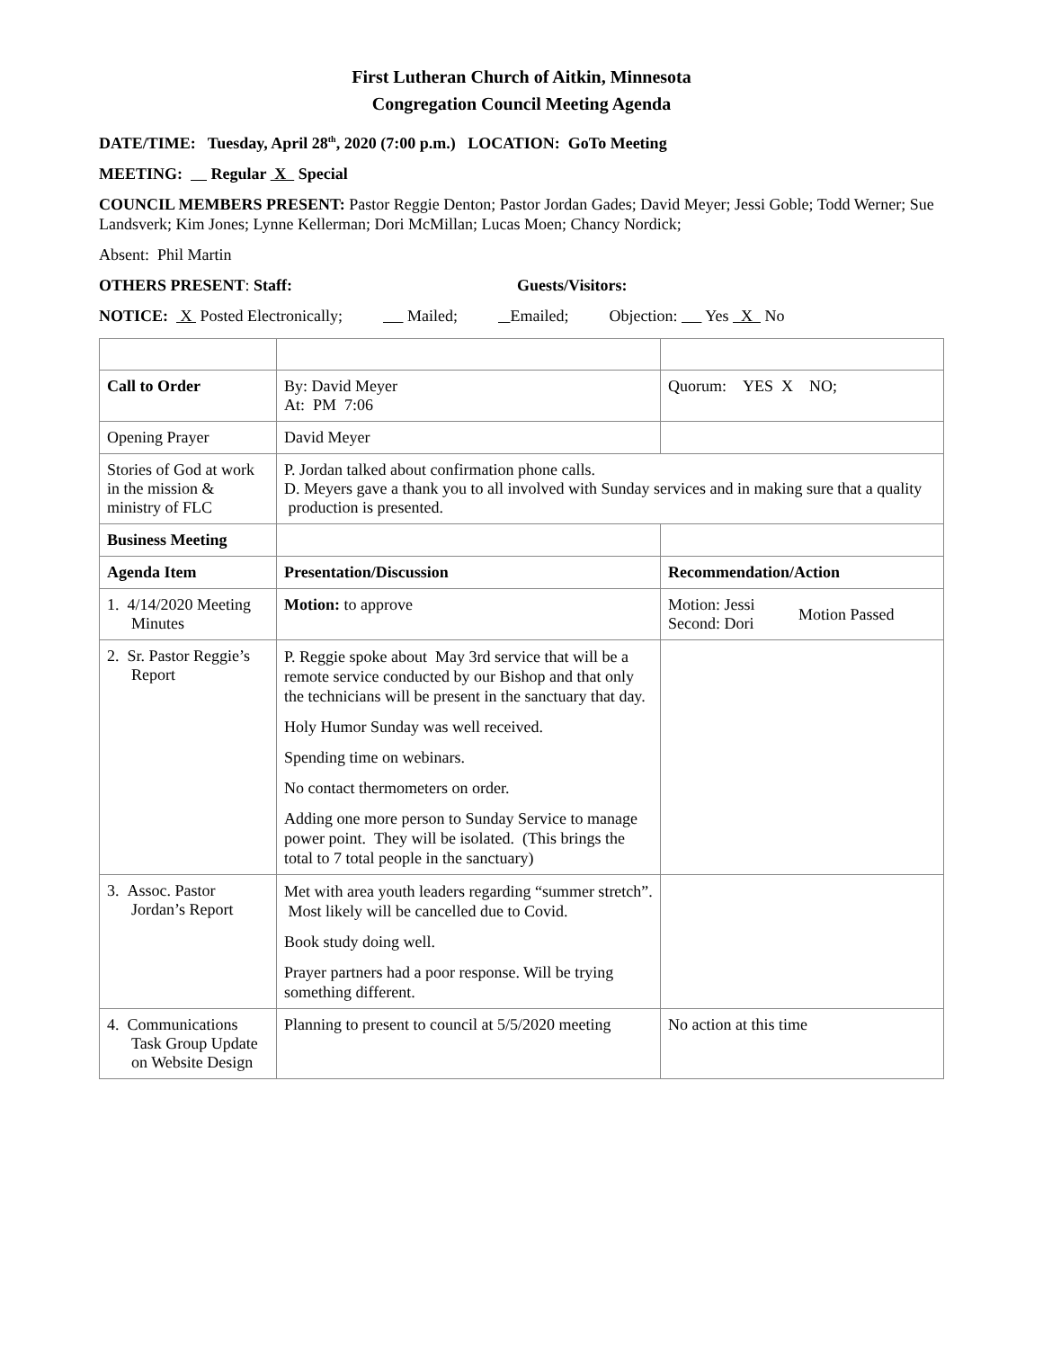First Lutheran Church of Aitkin, Minnesota
Congregation Council Meeting Agenda
DATE/TIME: Tuesday, April 28<sup>th</sup>, 2020 (7:00 p.m.) LOCATION: GoTo Meeting
MEETING: Regular X Special
COUNCIL MEMBERS PRESENT: Pastor Reggie Denton; Pastor Jordan Gades; David Meyer; Jessi Goble; Todd Werner; Sue Landsverk; Kim Jones; Lynne Kellerman; Dori McMillan; Lucas Moen; Chancy Nordick;
Absent: Phil Martin
OTHERS PRESENT: Staff: Guests/Visitors:
NOTICE: X Posted Electronically; Mailed; Emailed; Objection: Yes X No
| Call to Order | By: David Meyer At: PM 7:06 | Quorum: YES X NO; |
| Opening Prayer | David Meyer | |
| Stories of God at work in the mission & ministry of FLC | P. Jordan talked about confirmation phone calls. D. Meyers gave a thank you to all involved with Sunday services and in making sure that a quality production is presented. | |
| Business Meeting | | |
| Agenda Item | Presentation/Discussion | Recommendation/Action |
| 1. 4/14/2020 Meeting Minutes | Motion: to approve | Motion: Jessi Second: Dori Motion Passed |
| 2. Sr. Pastor Reggie’s Report | P. Reggie spoke about May 3rd service that will be a remote service conducted by our Bishop and that only the technicians will be present in the sanctuary that day. Holy Humor Sunday was well received. Spending time on webinars. No contact thermometers on order. Adding one more person to Sunday Service to manage power point. They will be isolated. (This brings the total to 7 total people in the sanctuary) | |
| 3. Assoc. Pastor Jordan’s Report | Met with area youth leaders regarding “summer stretch”. Most likely will be cancelled due to Covid. Book study doing well. Prayer partners had a poor response. Will be trying something different. | |
| 4. Communications Task Group Update on Website Design | Planning to present to council at 5/5/2020 meeting | No action at this time |